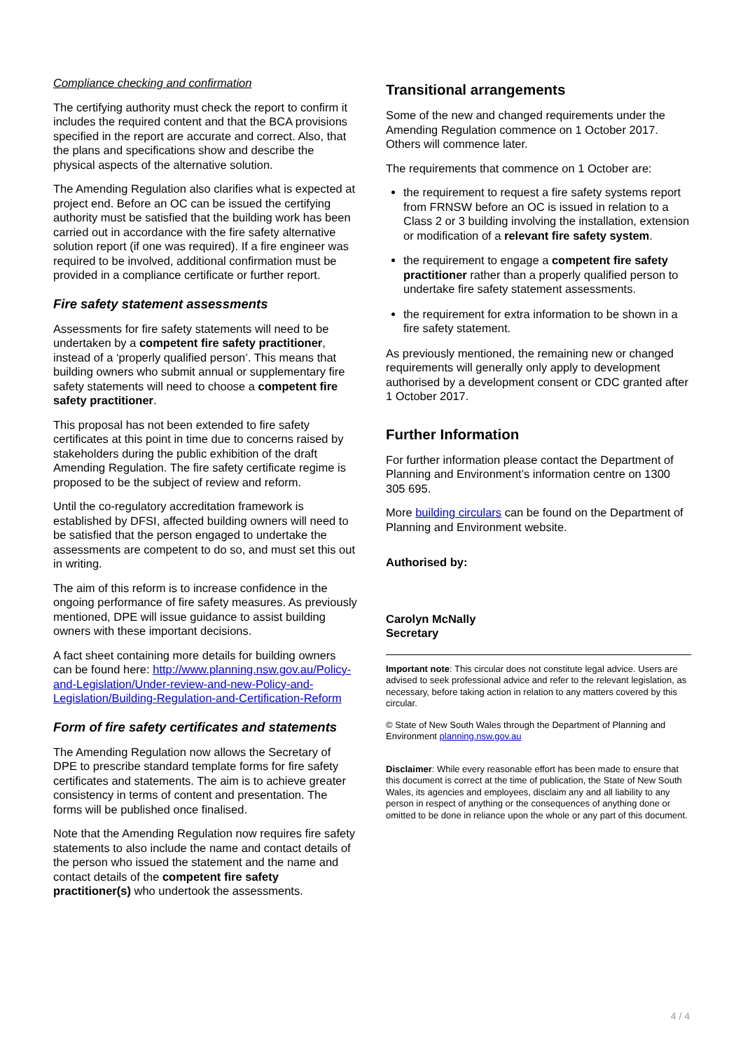Compliance checking and confirmation
The certifying authority must check the report to confirm it includes the required content and that the BCA provisions specified in the report are accurate and correct. Also, that the plans and specifications show and describe the physical aspects of the alternative solution.
The Amending Regulation also clarifies what is expected at project end. Before an OC can be issued the certifying authority must be satisfied that the building work has been carried out in accordance with the fire safety alternative solution report (if one was required). If a fire engineer was required to be involved, additional confirmation must be provided in a compliance certificate or further report.
Fire safety statement assessments
Assessments for fire safety statements will need to be undertaken by a competent fire safety practitioner, instead of a ‘properly qualified person’. This means that building owners who submit annual or supplementary fire safety statements will need to choose a competent fire safety practitioner.
This proposal has not been extended to fire safety certificates at this point in time due to concerns raised by stakeholders during the public exhibition of the draft Amending Regulation. The fire safety certificate regime is proposed to be the subject of review and reform.
Until the co-regulatory accreditation framework is established by DFSI, affected building owners will need to be satisfied that the person engaged to undertake the assessments are competent to do so, and must set this out in writing.
The aim of this reform is to increase confidence in the ongoing performance of fire safety measures. As previously mentioned, DPE will issue guidance to assist building owners with these important decisions.
A fact sheet containing more details for building owners can be found here: http://www.planning.nsw.gov.au/Policy-and-Legislation/Under-review-and-new-Policy-and-Legislation/Building-Regulation-and-Certification-Reform
Form of fire safety certificates and statements
The Amending Regulation now allows the Secretary of DPE to prescribe standard template forms for fire safety certificates and statements. The aim is to achieve greater consistency in terms of content and presentation. The forms will be published once finalised.
Note that the Amending Regulation now requires fire safety statements to also include the name and contact details of the person who issued the statement and the name and contact details of the competent fire safety practitioner(s) who undertook the assessments.
Transitional arrangements
Some of the new and changed requirements under the Amending Regulation commence on 1 October 2017. Others will commence later.
The requirements that commence on 1 October are:
the requirement to request a fire safety systems report from FRNSW before an OC is issued in relation to a Class 2 or 3 building involving the installation, extension or modification of a relevant fire safety system.
the requirement to engage a competent fire safety practitioner rather than a properly qualified person to undertake fire safety statement assessments.
the requirement for extra information to be shown in a fire safety statement.
As previously mentioned, the remaining new or changed requirements will generally only apply to development authorised by a development consent or CDC granted after 1 October 2017.
Further Information
For further information please contact the Department of Planning and Environment’s information centre on 1300 305 695.
More building circulars can be found on the Department of Planning and Environment website.
Authorised by:
Carolyn McNally
Secretary
Important note: This circular does not constitute legal advice. Users are advised to seek professional advice and refer to the relevant legislation, as necessary, before taking action in relation to any matters covered by this circular.
© State of New South Wales through the Department of Planning and Environment planning.nsw.gov.au
Disclaimer: While every reasonable effort has been made to ensure that this document is correct at the time of publication, the State of New South Wales, its agencies and employees, disclaim any and all liability to any person in respect of anything or the consequences of anything done or omitted to be done in reliance upon the whole or any part of this document.
4 / 4